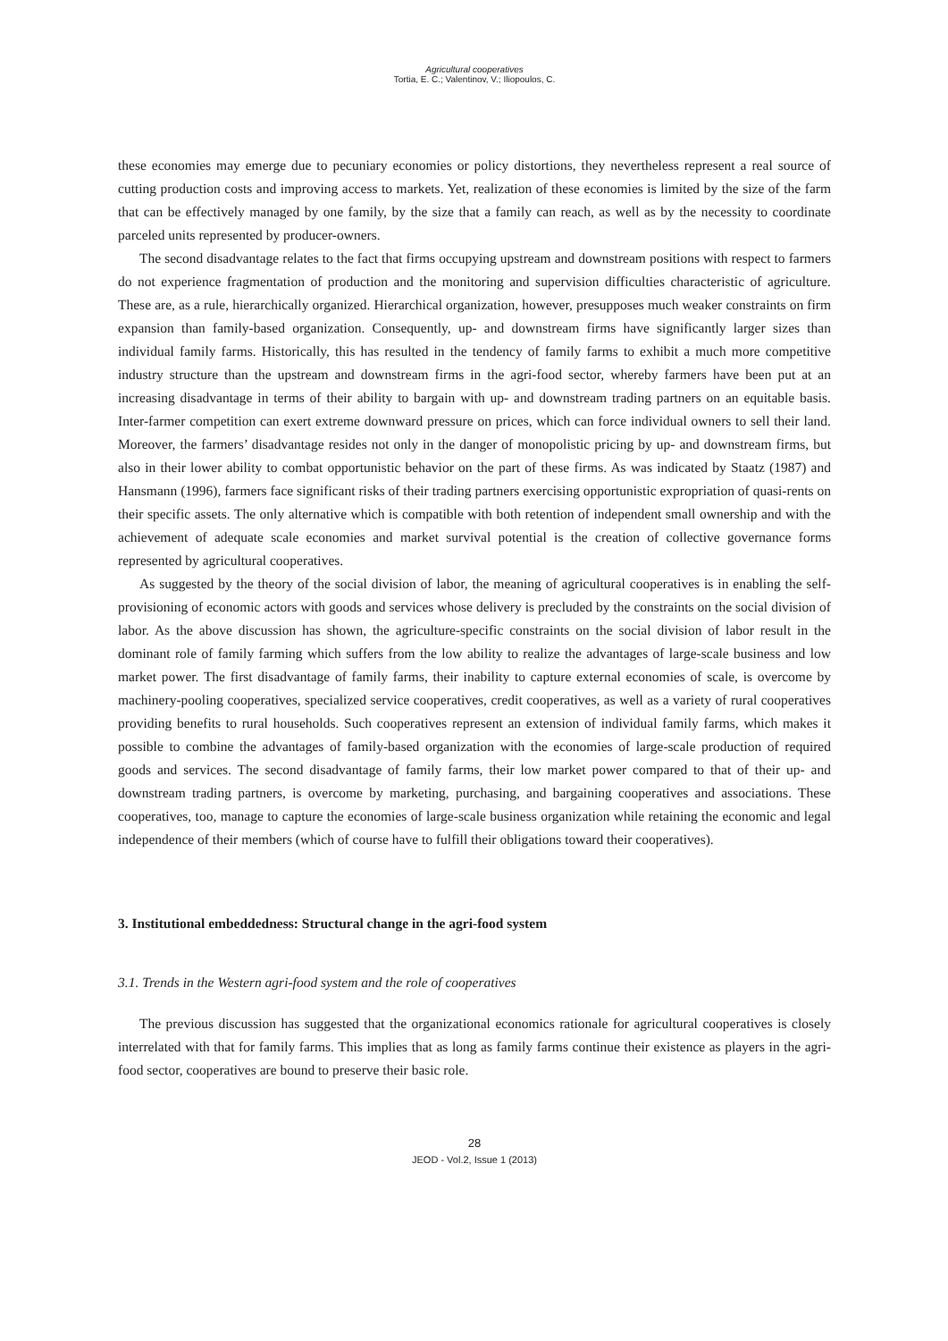Agricultural cooperatives
Tortia, E. C.; Valentinov, V.; Iliopoulos, C.
these economies may emerge due to pecuniary economies or policy distortions, they nevertheless represent a real source of cutting production costs and improving access to markets. Yet, realization of these economies is limited by the size of the farm that can be effectively managed by one family, by the size that a family can reach, as well as by the necessity to coordinate parceled units represented by producer-owners.
The second disadvantage relates to the fact that firms occupying upstream and downstream positions with respect to farmers do not experience fragmentation of production and the monitoring and supervision difficulties characteristic of agriculture. These are, as a rule, hierarchically organized. Hierarchical organization, however, presupposes much weaker constraints on firm expansion than family-based organization. Consequently, up- and downstream firms have significantly larger sizes than individual family farms. Historically, this has resulted in the tendency of family farms to exhibit a much more competitive industry structure than the upstream and downstream firms in the agri-food sector, whereby farmers have been put at an increasing disadvantage in terms of their ability to bargain with up- and downstream trading partners on an equitable basis. Inter-farmer competition can exert extreme downward pressure on prices, which can force individual owners to sell their land. Moreover, the farmers’ disadvantage resides not only in the danger of monopolistic pricing by up- and downstream firms, but also in their lower ability to combat opportunistic behavior on the part of these firms. As was indicated by Staatz (1987) and Hansmann (1996), farmers face significant risks of their trading partners exercising opportunistic expropriation of quasi-rents on their specific assets. The only alternative which is compatible with both retention of independent small ownership and with the achievement of adequate scale economies and market survival potential is the creation of collective governance forms represented by agricultural cooperatives.
As suggested by the theory of the social division of labor, the meaning of agricultural cooperatives is in enabling the self-provisioning of economic actors with goods and services whose delivery is precluded by the constraints on the social division of labor. As the above discussion has shown, the agriculture-specific constraints on the social division of labor result in the dominant role of family farming which suffers from the low ability to realize the advantages of large-scale business and low market power. The first disadvantage of family farms, their inability to capture external economies of scale, is overcome by machinery-pooling cooperatives, specialized service cooperatives, credit cooperatives, as well as a variety of rural cooperatives providing benefits to rural households. Such cooperatives represent an extension of individual family farms, which makes it possible to combine the advantages of family-based organization with the economies of large-scale production of required goods and services. The second disadvantage of family farms, their low market power compared to that of their up- and downstream trading partners, is overcome by marketing, purchasing, and bargaining cooperatives and associations. These cooperatives, too, manage to capture the economies of large-scale business organization while retaining the economic and legal independence of their members (which of course have to fulfill their obligations toward their cooperatives).
3. Institutional embeddedness: Structural change in the agri-food system
3.1. Trends in the Western agri-food system and the role of cooperatives
The previous discussion has suggested that the organizational economics rationale for agricultural cooperatives is closely interrelated with that for family farms. This implies that as long as family farms continue their existence as players in the agri-food sector, cooperatives are bound to preserve their basic role.
28
JEOD - Vol.2, Issue 1 (2013)